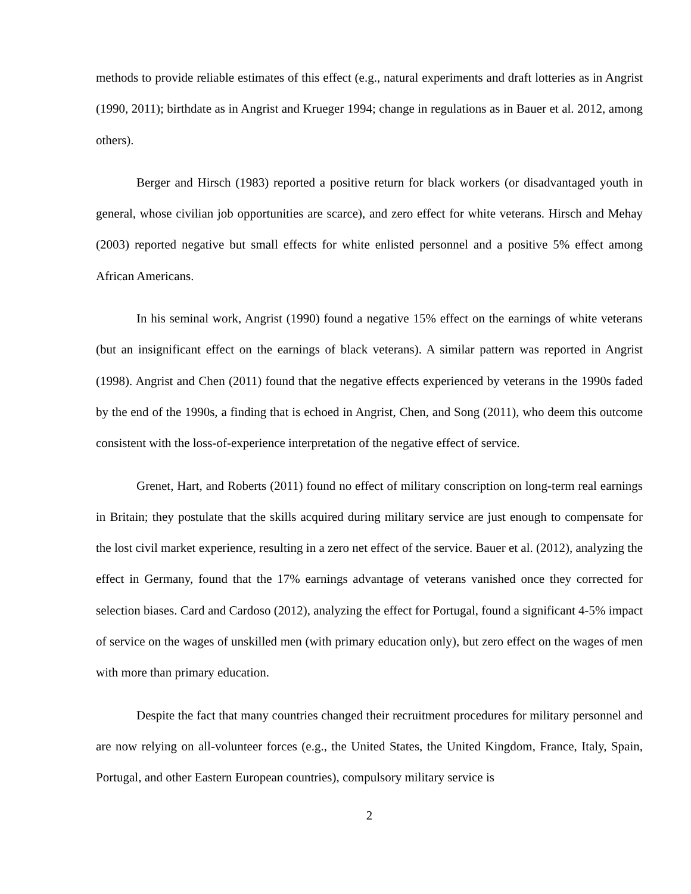methods to provide reliable estimates of this effect (e.g., natural experiments and draft lotteries as in Angrist (1990, 2011); birthdate as in Angrist and Krueger 1994; change in regulations as in Bauer et al. 2012, among others).
Berger and Hirsch (1983) reported a positive return for black workers (or disadvantaged youth in general, whose civilian job opportunities are scarce), and zero effect for white veterans. Hirsch and Mehay (2003) reported negative but small effects for white enlisted personnel and a positive 5% effect among African Americans.
In his seminal work, Angrist (1990) found a negative 15% effect on the earnings of white veterans (but an insignificant effect on the earnings of black veterans). A similar pattern was reported in Angrist (1998). Angrist and Chen (2011) found that the negative effects experienced by veterans in the 1990s faded by the end of the 1990s, a finding that is echoed in Angrist, Chen, and Song (2011), who deem this outcome consistent with the loss-of-experience interpretation of the negative effect of service.
Grenet, Hart, and Roberts (2011) found no effect of military conscription on long-term real earnings in Britain; they postulate that the skills acquired during military service are just enough to compensate for the lost civil market experience, resulting in a zero net effect of the service. Bauer et al. (2012), analyzing the effect in Germany, found that the 17% earnings advantage of veterans vanished once they corrected for selection biases. Card and Cardoso (2012), analyzing the effect for Portugal, found a significant 4-5% impact of service on the wages of unskilled men (with primary education only), but zero effect on the wages of men with more than primary education.
Despite the fact that many countries changed their recruitment procedures for military personnel and are now relying on all-volunteer forces (e.g., the United States, the United Kingdom, France, Italy, Spain, Portugal, and other Eastern European countries), compulsory military service is
2